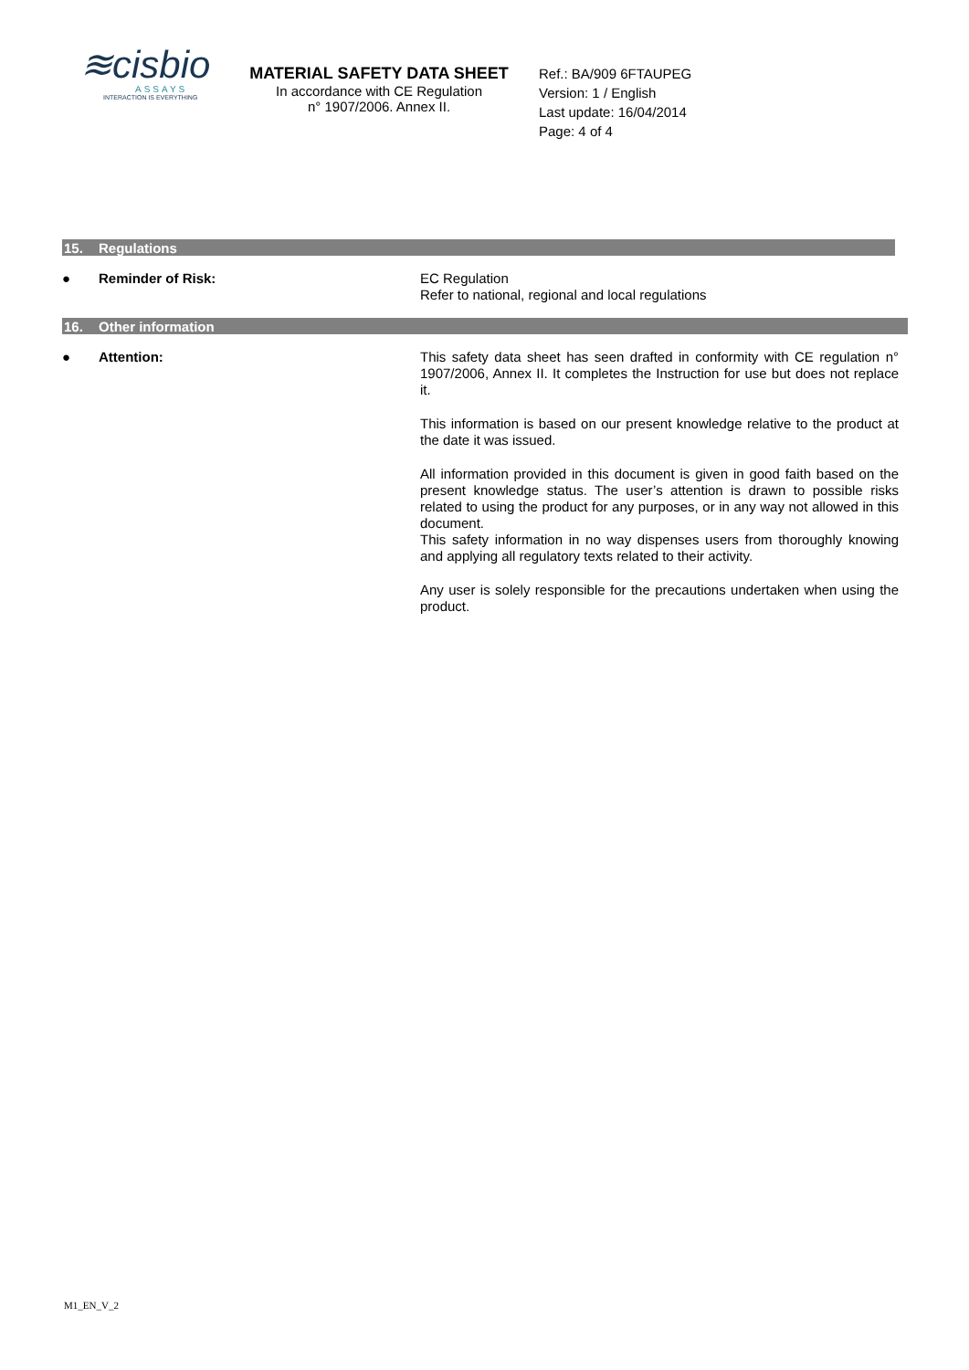≋cisbio
ASSAYS
INTERACTION IS EVERYTHING
MATERIAL SAFETY DATA SHEET
In accordance with CE Regulation
n° 1907/2006. Annex II.
Ref.: BA/909 6FTAUPEG
Version: 1 / English
Last update: 16/04/2014
Page: 4 of 4
15. Regulations
● Reminder of Risk:
EC Regulation
Refer to national, regional and local regulations
16. Other information
● Attention:
This safety data sheet has seen drafted in conformity with CE regulation n° 1907/2006, Annex II. It completes the Instruction for use but does not replace it.
This information is based on our present knowledge relative to the product at the date it was issued.
All information provided in this document is given in good faith based on the present knowledge status. The user’s attention is drawn to possible risks related to using the product for any purposes, or in any way not allowed in this document.
This safety information in no way dispenses users from thoroughly knowing and applying all regulatory texts related to their activity.
Any user is solely responsible for the precautions undertaken when using the product.
M1_EN_V_2